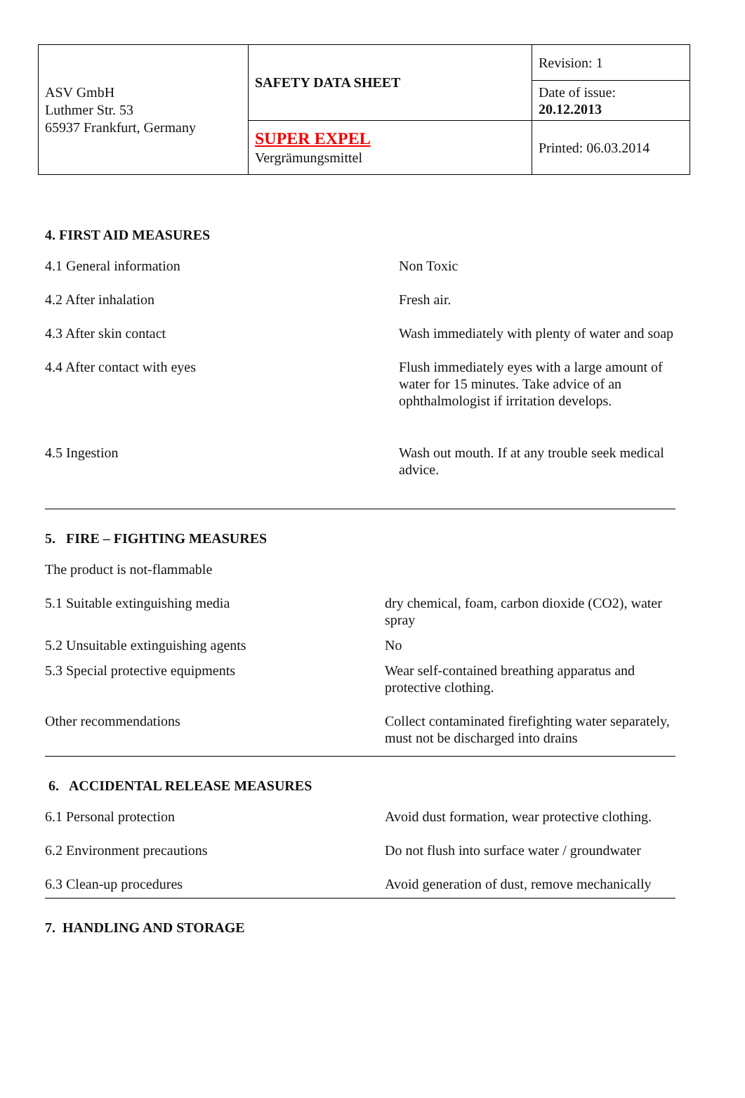| ASV GmbH Luthmer Str. 53 65937 Frankfurt, Germany | SAFETY DATA SHEET | Revision: 1 |
| | | Date of issue: 20.12.2013 |
| | SUPER EXPEL Vergrämungsmittel | Printed: 06.03.2014 |
4. FIRST AID MEASURES
4.1 General information Non Toxic
4.2 After inhalation Fresh air.
4.3 After skin contact Wash immediately with plenty of water and soap
4.4 After contact with eyes Flush immediately eyes with a large amount of water for 15 minutes. Take advice of an ophthalmologist if irritation develops.
4.5 Ingestion Wash out mouth. If at any trouble seek medical advice.
5. FIRE – FIGHTING MEASURES
The product is not-flammable
5.1 Suitable extinguishing media dry chemical, foam, carbon dioxide (CO2), water spray
5.2 Unsuitable extinguishing agents No
5.3 Special protective equipments Wear self-contained breathing apparatus and protective clothing.
Other recommendations Collect contaminated firefighting water separately, must not be discharged into drains
6. ACCIDENTAL RELEASE MEASURES
6.1 Personal protection Avoid dust formation, wear protective clothing.
6.2 Environment precautions Do not flush into surface water / groundwater
6.3 Clean-up procedures Avoid generation of dust, remove mechanically
7. HANDLING AND STORAGE